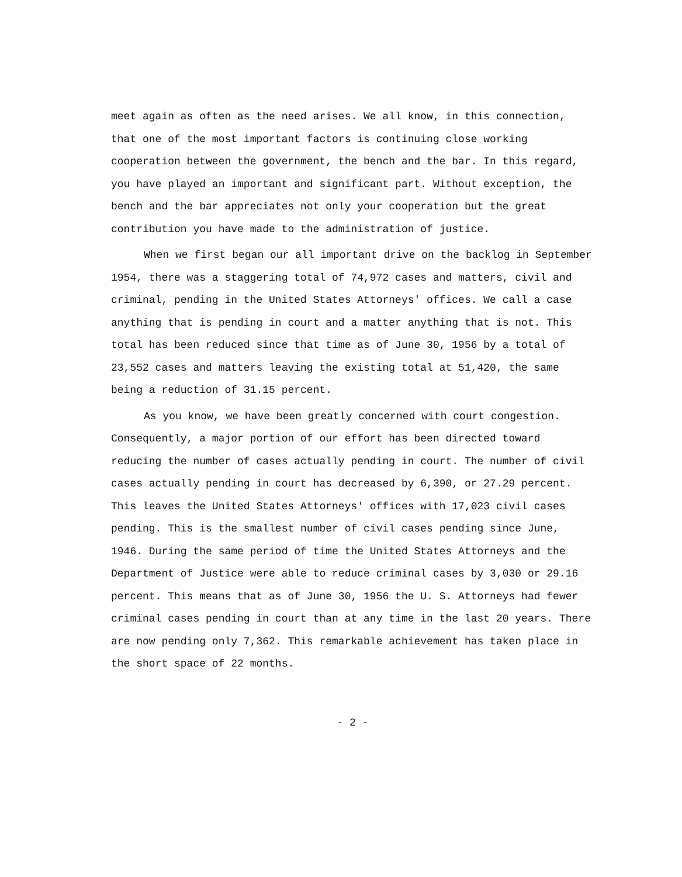meet again as often as the need arises. We all know, in this connection, that one of the most important factors is continuing close working cooperation between the government, the bench and the bar. In this regard, you have played an important and significant part. Without exception, the bench and the bar appreciates not only your cooperation but the great contribution you have made to the administration of justice.
When we first began our all important drive on the backlog in September 1954, there was a staggering total of 74,972 cases and matters, civil and criminal, pending in the United States Attorneys' offices. We call a case anything that is pending in court and a matter anything that is not. This total has been reduced since that time as of June 30, 1956 by a total of 23,552 cases and matters leaving the existing total at 51,420, the same being a reduction of 31.15 percent.
As you know, we have been greatly concerned with court congestion. Consequently, a major portion of our effort has been directed toward reducing the number of cases actually pending in court. The number of civil cases actually pending in court has decreased by 6,390, or 27.29 percent. This leaves the United States Attorneys' offices with 17,023 civil cases pending. This is the smallest number of civil cases pending since June, 1946. During the same period of time the United States Attorneys and the Department of Justice were able to reduce criminal cases by 3,030 or 29.16 percent. This means that as of June 30, 1956 the U. S. Attorneys had fewer criminal cases pending in court than at any time in the last 20 years. There are now pending only 7,362. This remarkable achievement has taken place in the short space of 22 months.
- 2 -